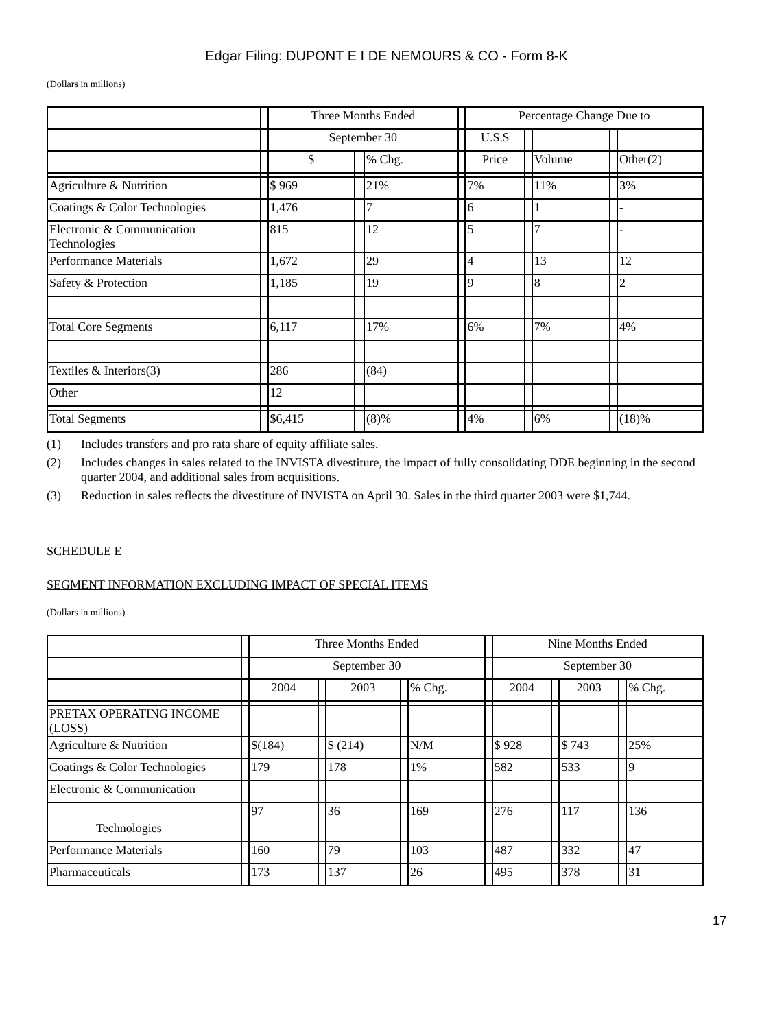Edgar Filing: DUPONT E I DE NEMOURS & CO - Form 8-K
(Dollars in millions)
| | | Three Months Ended | | | | Percentage Change Due to | | | | |
| | | September 30 | | | | U.S.$ | | | | |
| | | $ | | % Chg. | | Price | | Volume | | Other(2) |
| Agriculture & Nutrition | | $ 969 | | 21% | | 7% | | 11% | | 3% |
| Coatings & Color Technologies | | 1,476 | | 7 | | 6 | | 1 | | - |
| Electronic & Communication Technologies | | 815 | | 12 | | 5 | | 7 | | - |
| Performance Materials | | 1,672 | | 29 | | 4 | | 13 | | 12 |
| Safety & Protection | | 1,185 | | 19 | | 9 | | 8 | | 2 |
| Total Core Segments | | 6,117 | | 17% | | 6% | | 7% | | 4% |
| Textiles & Interiors(3) | | 286 | | (84) | | | | | | |
| Other | | 12 | | | | | | | | |
| Total Segments | | $6,415 | | (8)% | | 4% | | 6% | | (18)% |
(1) Includes transfers and pro rata share of equity affiliate sales.
(2) Includes changes in sales related to the INVISTA divestiture, the impact of fully consolidating DDE beginning in the second quarter 2004, and additional sales from acquisitions.
(3) Reduction in sales reflects the divestiture of INVISTA on April 30. Sales in the third quarter 2003 were $1,744.
SCHEDULE E
SEGMENT INFORMATION EXCLUDING IMPACT OF SPECIAL ITEMS
(Dollars in millions)
| | | Three Months Ended | | | | | | Nine Months Ended | | | | |
| | | September 30 | | | | | | September 30 | | | | |
| | | 2004 | | 2003 | | % Chg. | | 2004 | | 2003 | | % Chg. |
| PRETAX OPERATING INCOME (LOSS) | | | | | | | | | | | | |
| Agriculture & Nutrition | | $(184) | | $ (214) | | N/M | | $ 928 | | $ 743 | | 25% |
| Coatings & Color Technologies | | 179 | | 178 | | 1% | | 582 | | 533 | | 9 |
| Electronic & Communication | | | | | | | | | | | | |
| Technologies | | 97 | | 36 | | 169 | | 276 | | 117 | | 136 |
| Performance Materials | | 160 | | 79 | | 103 | | 487 | | 332 | | 47 |
| Pharmaceuticals | | 173 | | 137 | | 26 | | 495 | | 378 | | 31 |
17